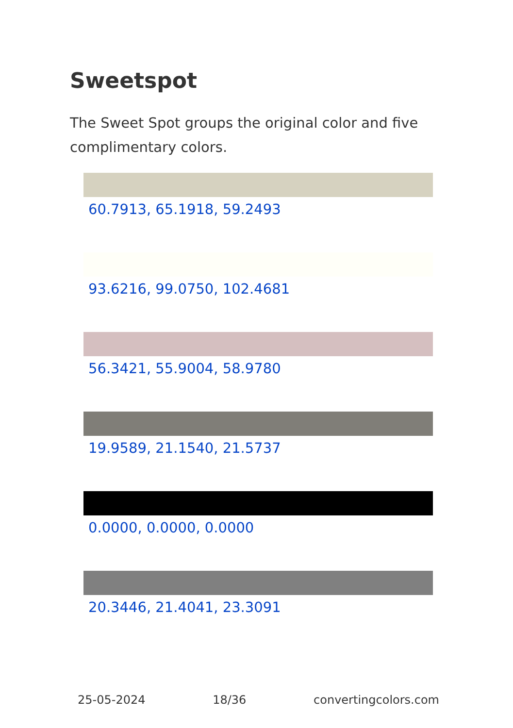Sweetspot
The Sweet Spot groups the original color and five complimentary colors.
60.7913, 65.1918, 59.2493
93.6216, 99.0750, 102.4681
56.3421, 55.9004, 58.9780
19.9589, 21.1540, 21.5737
0.0000, 0.0000, 0.0000
20.3446, 21.4041, 23.3091
25-05-2024 18/36 convertingcolors.com